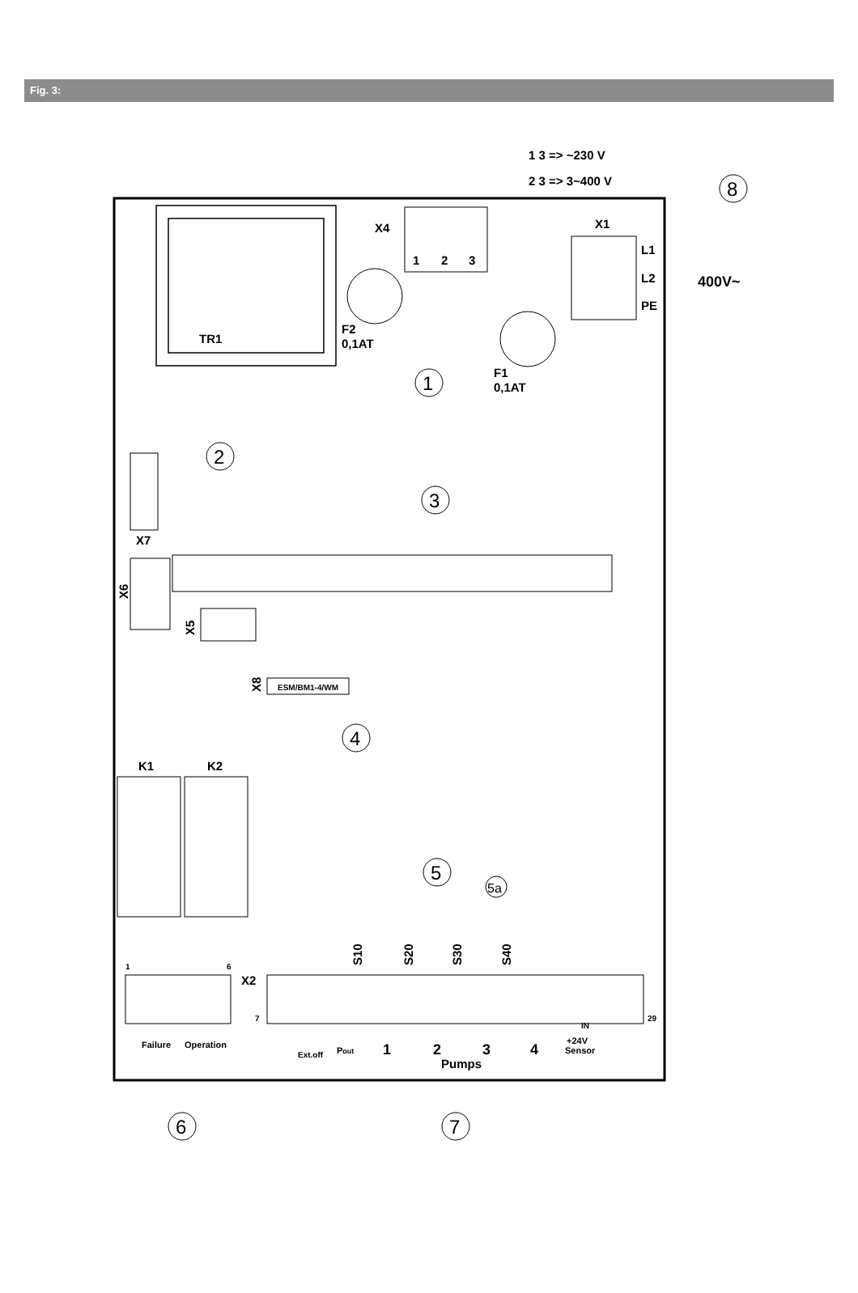Fig. 3:
TR1
X4
1
2
3
1 3 => ~230 V
2 3 => 3~400 V
X1
L1
L2
PE
400V~
F2
0,1AT
F1
0,1AT
X7
X6
X5
ESM/BM1-4/WM
X8
K1
K2
1
6
X2
7
29
S10
S20
S30
S40
Failure
Operation
Ext.off
Pout
1
2
3
4
Pumps
+24V
IN
Sensor
1
2
3
4
5
5a
6
7
8